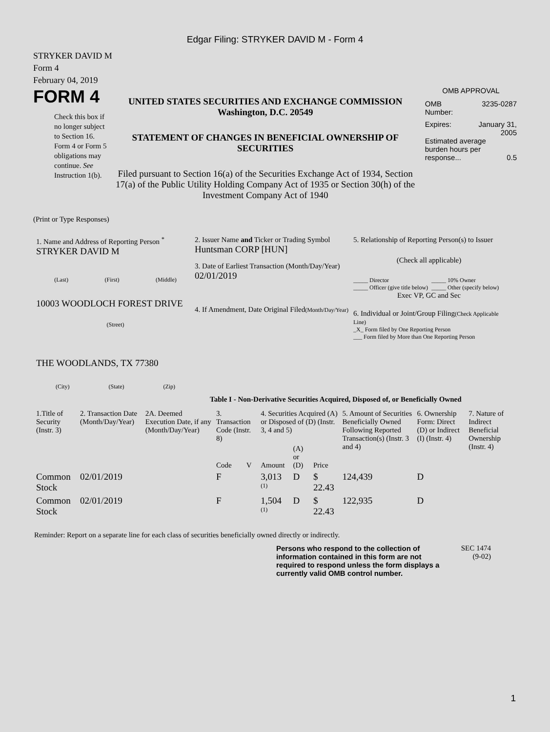Edgar Filing: STRYKER DAVID M - Form 4
STRYKER DAVID M
Form 4
February 04, 2019
FORM 4
Check this box if no longer subject to Section 16. Form 4 or Form 5 obligations may continue. See Instruction 1(b).
UNITED STATES SECURITIES AND EXCHANGE COMMISSION
Washington, D.C. 20549
STATEMENT OF CHANGES IN BENEFICIAL OWNERSHIP OF SECURITIES
Filed pursuant to Section 16(a) of the Securities Exchange Act of 1934, Section 17(a) of the Public Utility Holding Company Act of 1935 or Section 30(h) of the Investment Company Act of 1940
OMB APPROVAL
OMB
Number: 3235-0287
Expires: January 31,
2005
Estimated average burden hours per response... 0.5
(Print or Type Responses)
1. Name and Address of Reporting Person <sup>*</sup>
STRYKER DAVID M
(Last) (First) (Middle)
10003 WOODLOCH FOREST DRIVE
(Street)
THE WOODLANDS, TX 77380
(City) (State) (Zip)
2. Issuer Name and Ticker or Trading Symbol
Huntsman CORP [HUN]
3. Date of Earliest Transaction (Month/Day/Year)
02/01/2019
4. If Amendment, Date Original Filed(Month/Day/Year)
5. Relationship of Reporting Person(s) to Issuer
(Check all applicable)
_____ Director
_____ Officer (give title below)
_____ 10% Owner
_____ Other (specify below)
Exec VP, GC and Sec
6. Individual or Joint/Group Filing(Check Applicable Line)
_X_ Form filed by One Reporting Person
___ Form filed by More than One Reporting Person
Table I - Non-Derivative Securities Acquired, Disposed of, or Beneficially Owned
| 1.Title of Security (Instr. 3) | 2. Transaction Date (Month/Day/Year) | 2A. Deemed Execution Date, if any (Month/Day/Year) | 3. Transaction Code (Instr. 8) | | 4. Securities Acquired (A) or Disposed of (D) (Instr. 3, 4 and 5) | | | 5. Amount of Securities Beneficially Owned Following Reported Transaction(s) (Instr. 3 and 4) | 6. Ownership Form: Direct (D) or Indirect (I) (Instr. 4) | 7. Nature of Indirect Beneficial Ownership (Instr. 4) |
| --- | --- | --- | --- | --- | --- | --- | --- | --- | --- | --- |
| | | | Code | V | Amount | (A) or (D) | Price | | | |
| Common Stock | 02/01/2019 | | F | | 3,013 <sup>(1)</sup> | D | $ 22.43 | 124,439 | D | |
| Common Stock | 02/01/2019 | | F | | 1,504 <sup>(1)</sup> | D | $ 22.43 | 122,935 | D | |
Reminder: Report on a separate line for each class of securities beneficially owned directly or indirectly.
Persons who respond to the collection of information contained in this form are not required to respond unless the form displays a currently valid OMB control number.
SEC 1474
(9-02)
1